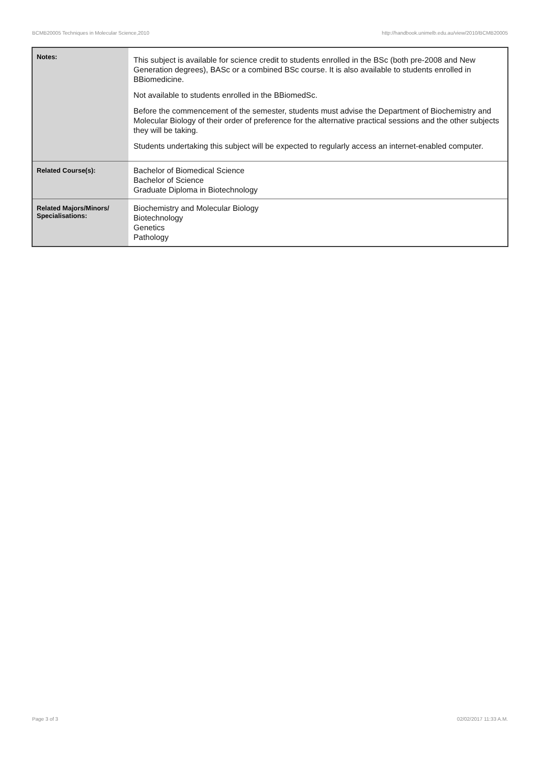BCMB20005 Techniques in Molecular Science,2010 http://handbook.unimelb.edu.au/view/2010/BCMB20005
| Notes: | This subject is available for science credit to students enrolled in the BSc (both pre-2008 and New Generation degrees), BASc or a combined BSc course. It is also available to students enrolled in BBiomedicine. Not available to students enrolled in the BBiomedSc. Before the commencement of the semester, students must advise the Department of Biochemistry and Molecular Biology of their order of preference for the alternative practical sessions and the other subjects they will be taking. Students undertaking this subject will be expected to regularly access an internet-enabled computer. |
| Related Course(s): | Bachelor of Biomedical Science Bachelor of Science Graduate Diploma in Biotechnology |
| Related Majors/Minors/ Specialisations: | Biochemistry and Molecular Biology Biotechnology Genetics Pathology |
Page 3 of 3 02/02/2017 11:33 A.M.